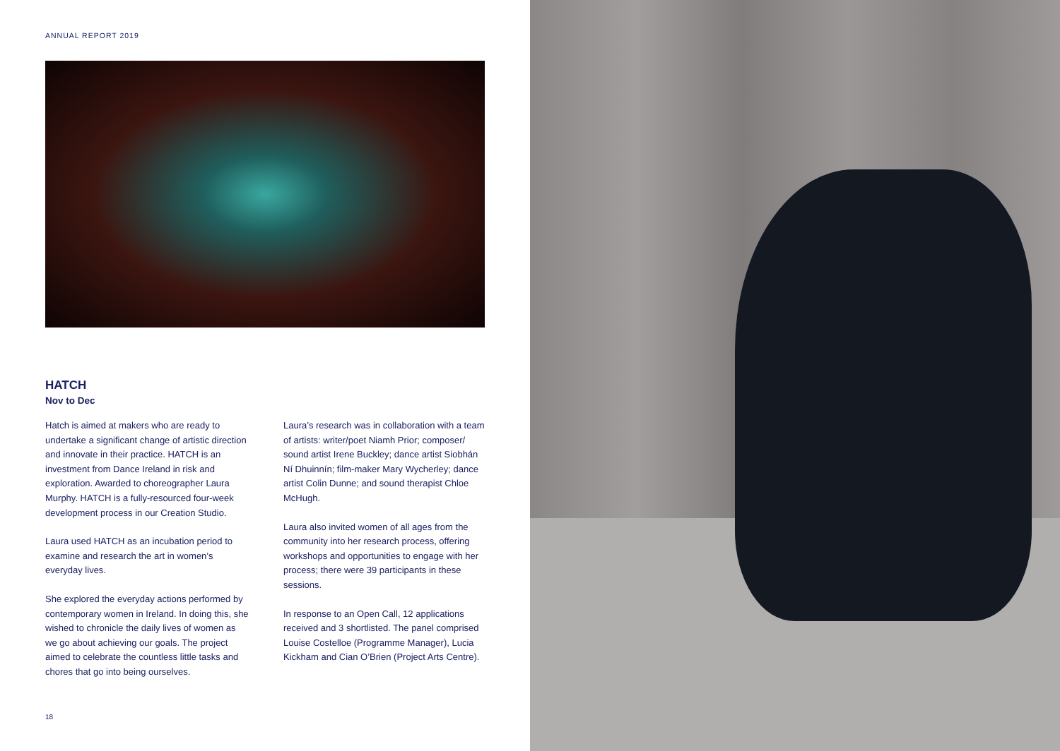ANNUAL REPORT 2019
HATCH
Nov to Dec
Hatch is aimed at makers who are ready to undertake a significant change of artistic direction and innovate in their practice. HATCH is an investment from Dance Ireland in risk and exploration. Awarded to choreographer Laura Murphy. HATCH is a fully-resourced four-week development process in our Creation Studio.
Laura used HATCH as an incubation period to examine and research the art in women’s everyday lives.
She explored the everyday actions performed by contemporary women in Ireland. In doing this, she wished to chronicle the daily lives of women as we go about achieving our goals. The project aimed to celebrate the countless little tasks and chores that go into being ourselves.
Laura’s research was in collaboration with a team of artists: writer/poet Niamh Prior; composer/ sound artist Irene Buckley; dance artist Siobhán Ní Dhuinnín; film-maker Mary Wycherley; dance artist Colin Dunne; and sound therapist Chloe McHugh.
Laura also invited women of all ages from the community into her research process, offering workshops and opportunities to engage with her process; there were 39 participants in these sessions.
In response to an Open Call, 12 applications received and 3 shortlisted. The panel comprised Louise Costelloe (Programme Manager), Lucia Kickham and Cian O’Brien (Project Arts Centre).
18